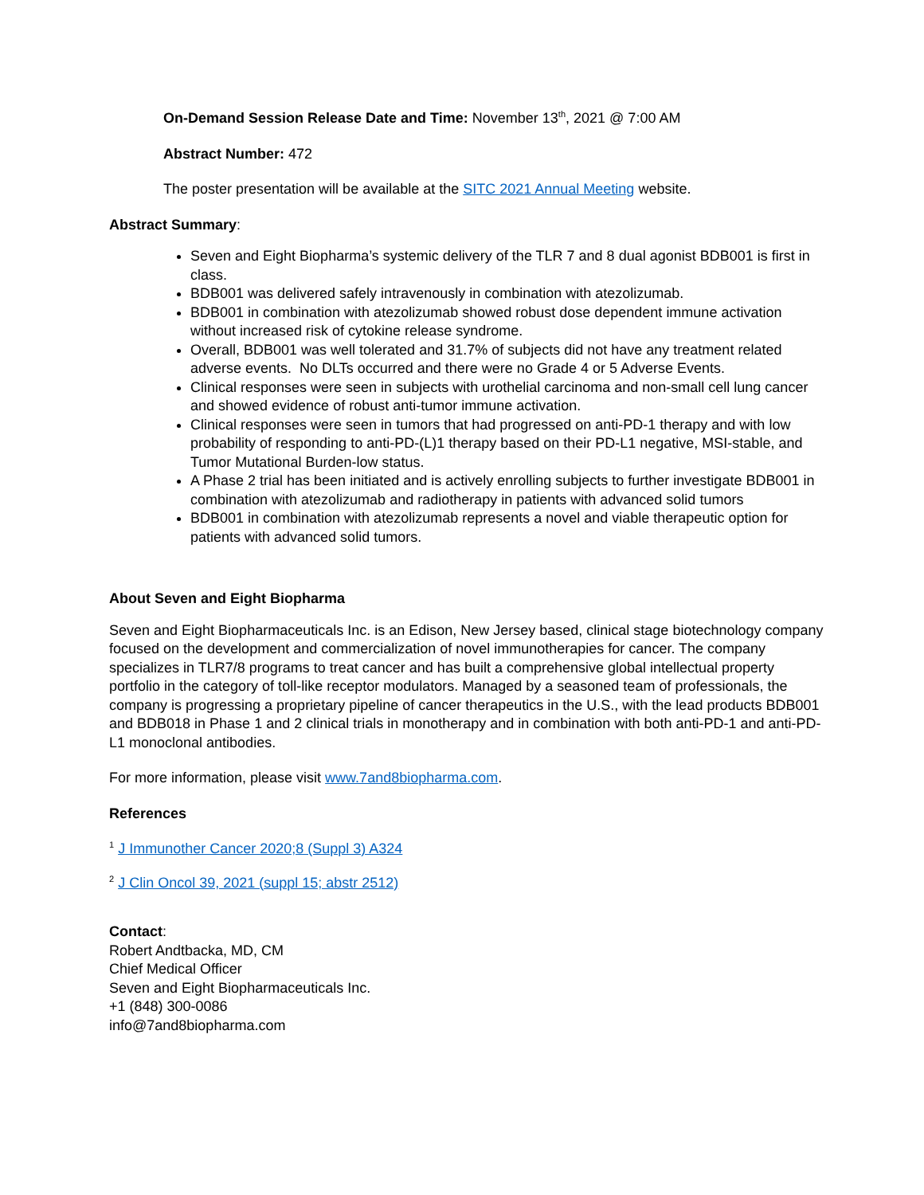On-Demand Session Release Date and Time: November 13<sup>th</sup>, 2021 @ 7:00 AM
Abstract Number: 472
The poster presentation will be available at the SITC 2021 Annual Meeting website.
Abstract Summary:
Seven and Eight Biopharma’s systemic delivery of the TLR 7 and 8 dual agonist BDB001 is first in class.
BDB001 was delivered safely intravenously in combination with atezolizumab.
BDB001 in combination with atezolizumab showed robust dose dependent immune activation without increased risk of cytokine release syndrome.
Overall, BDB001 was well tolerated and 31.7% of subjects did not have any treatment related adverse events. No DLTs occurred and there were no Grade 4 or 5 Adverse Events.
Clinical responses were seen in subjects with urothelial carcinoma and non-small cell lung cancer and showed evidence of robust anti-tumor immune activation.
Clinical responses were seen in tumors that had progressed on anti-PD-1 therapy and with low probability of responding to anti-PD-(L)1 therapy based on their PD-L1 negative, MSI-stable, and Tumor Mutational Burden-low status.
A Phase 2 trial has been initiated and is actively enrolling subjects to further investigate BDB001 in combination with atezolizumab and radiotherapy in patients with advanced solid tumors
BDB001 in combination with atezolizumab represents a novel and viable therapeutic option for patients with advanced solid tumors.
About Seven and Eight Biopharma
Seven and Eight Biopharmaceuticals Inc. is an Edison, New Jersey based, clinical stage biotechnology company focused on the development and commercialization of novel immunotherapies for cancer. The company specializes in TLR7/8 programs to treat cancer and has built a comprehensive global intellectual property portfolio in the category of toll-like receptor modulators. Managed by a seasoned team of professionals, the company is progressing a proprietary pipeline of cancer therapeutics in the U.S., with the lead products BDB001 and BDB018 in Phase 1 and 2 clinical trials in monotherapy and in combination with both anti-PD-1 and anti-PD-L1 monoclonal antibodies.
For more information, please visit www.7and8biopharma.com.
References
<sup>1</sup> J Immunother Cancer 2020;8 (Suppl 3) A324
<sup>2</sup> J Clin Oncol 39, 2021 (suppl 15; abstr 2512)
Contact:
Robert Andtbacka, MD, CM
Chief Medical Officer
Seven and Eight Biopharmaceuticals Inc.
+1 (848) 300-0086
info@7and8biopharma.com